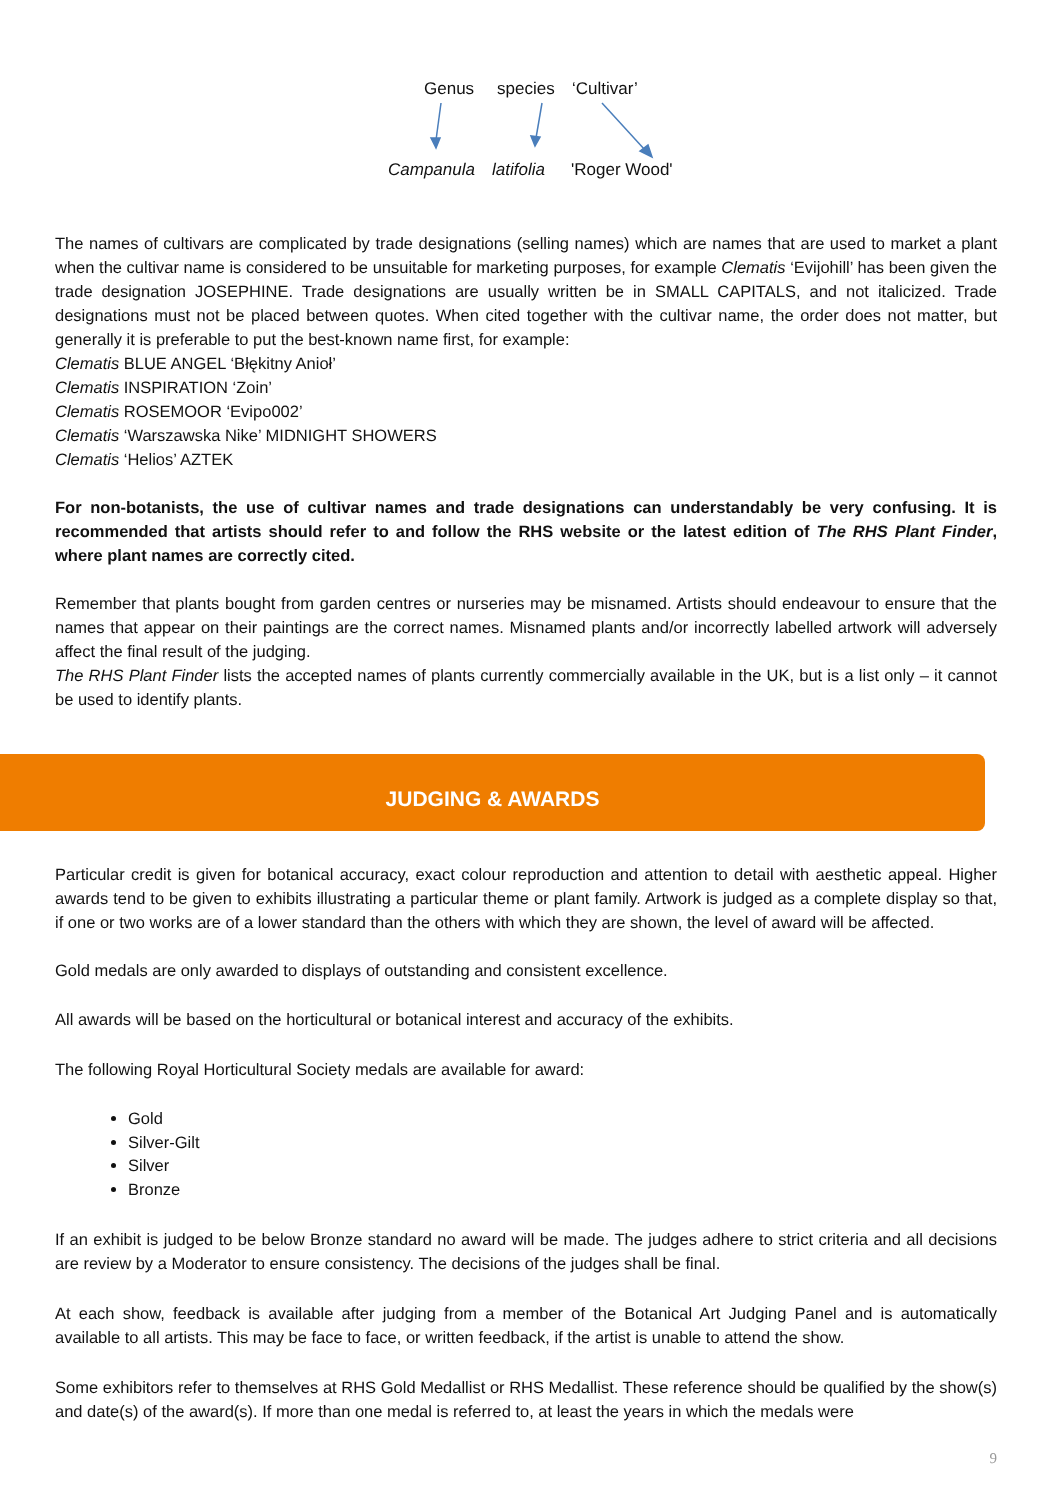Genus species ‘Cultivar’
Campanula latifolia 'Roger Wood'
The names of cultivars are complicated by trade designations (selling names) which are names that are used to market a plant when the cultivar name is considered to be unsuitable for marketing purposes, for example Clematis ‘Evijohill’ has been given the trade designation JOSEPHINE. Trade designations are usually written be in SMALL CAPITALS, and not italicized. Trade designations must not be placed between quotes. When cited together with the cultivar name, the order does not matter, but generally it is preferable to put the best-known name first, for example:
Clematis BLUE ANGEL ‘Błękitny Anioł’
Clematis INSPIRATION ‘Zoin’
Clematis ROSEMOOR ‘Evipo002’
Clematis ‘Warszawska Nike’ MIDNIGHT SHOWERS
Clematis ‘Helios’ AZTEK
For non-botanists, the use of cultivar names and trade designations can understandably be very confusing. It is recommended that artists should refer to and follow the RHS website or the latest edition of The RHS Plant Finder, where plant names are correctly cited.
Remember that plants bought from garden centres or nurseries may be misnamed. Artists should endeavour to ensure that the names that appear on their paintings are the correct names. Misnamed plants and/or incorrectly labelled artwork will adversely affect the final result of the judging.
The RHS Plant Finder lists the accepted names of plants currently commercially available in the UK, but is a list only – it cannot be used to identify plants.
JUDGING & AWARDS
Particular credit is given for botanical accuracy, exact colour reproduction and attention to detail with aesthetic appeal. Higher awards tend to be given to exhibits illustrating a particular theme or plant family. Artwork is judged as a complete display so that, if one or two works are of a lower standard than the others with which they are shown, the level of award will be affected.
Gold medals are only awarded to displays of outstanding and consistent excellence.
All awards will be based on the horticultural or botanical interest and accuracy of the exhibits.
The following Royal Horticultural Society medals are available for award:
Gold
Silver-Gilt
Silver
Bronze
If an exhibit is judged to be below Bronze standard no award will be made. The judges adhere to strict criteria and all decisions are review by a Moderator to ensure consistency. The decisions of the judges shall be final.
At each show, feedback is available after judging from a member of the Botanical Art Judging Panel and is automatically available to all artists. This may be face to face, or written feedback, if the artist is unable to attend the show.
Some exhibitors refer to themselves at RHS Gold Medallist or RHS Medallist. These reference should be qualified by the show(s) and date(s) of the award(s). If more than one medal is referred to, at least the years in which the medals were
9